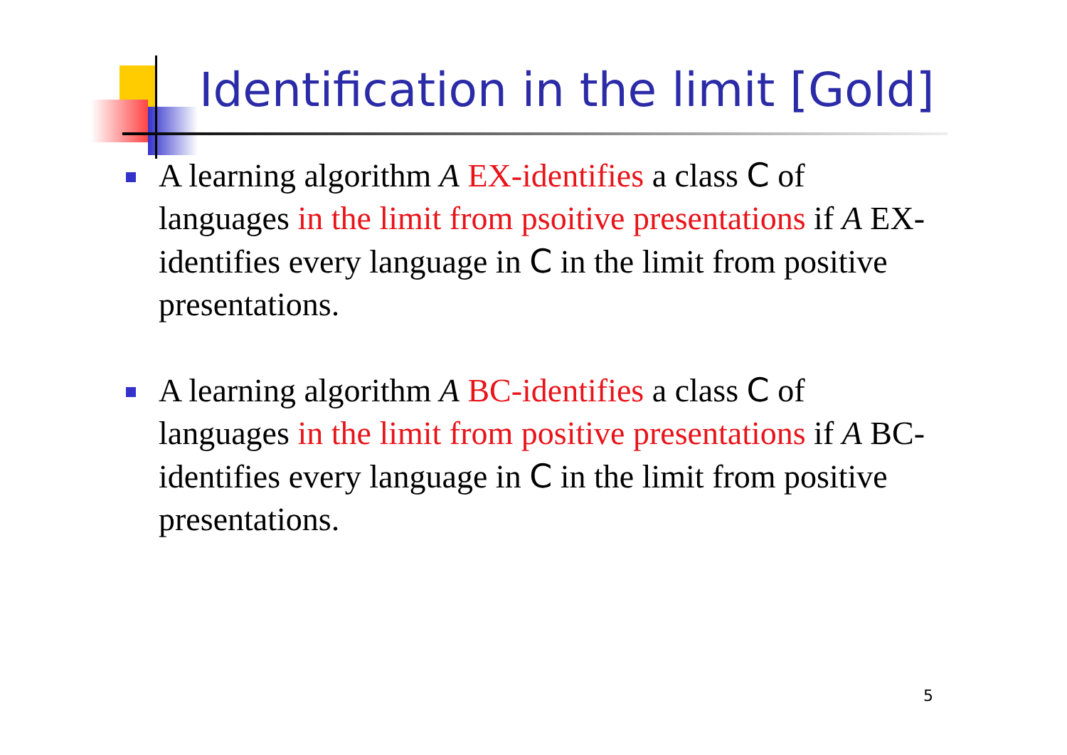Identification in the limit [Gold]
A learning algorithm A EX-identifies a class C of languages in the limit from psoitive presentations if A EX-identifies every language in C in the limit from positive presentations.
A learning algorithm A BC-identifies a class C of languages in the limit from positive presentations if A BC-identifies every language in C in the limit from positive presentations.
5